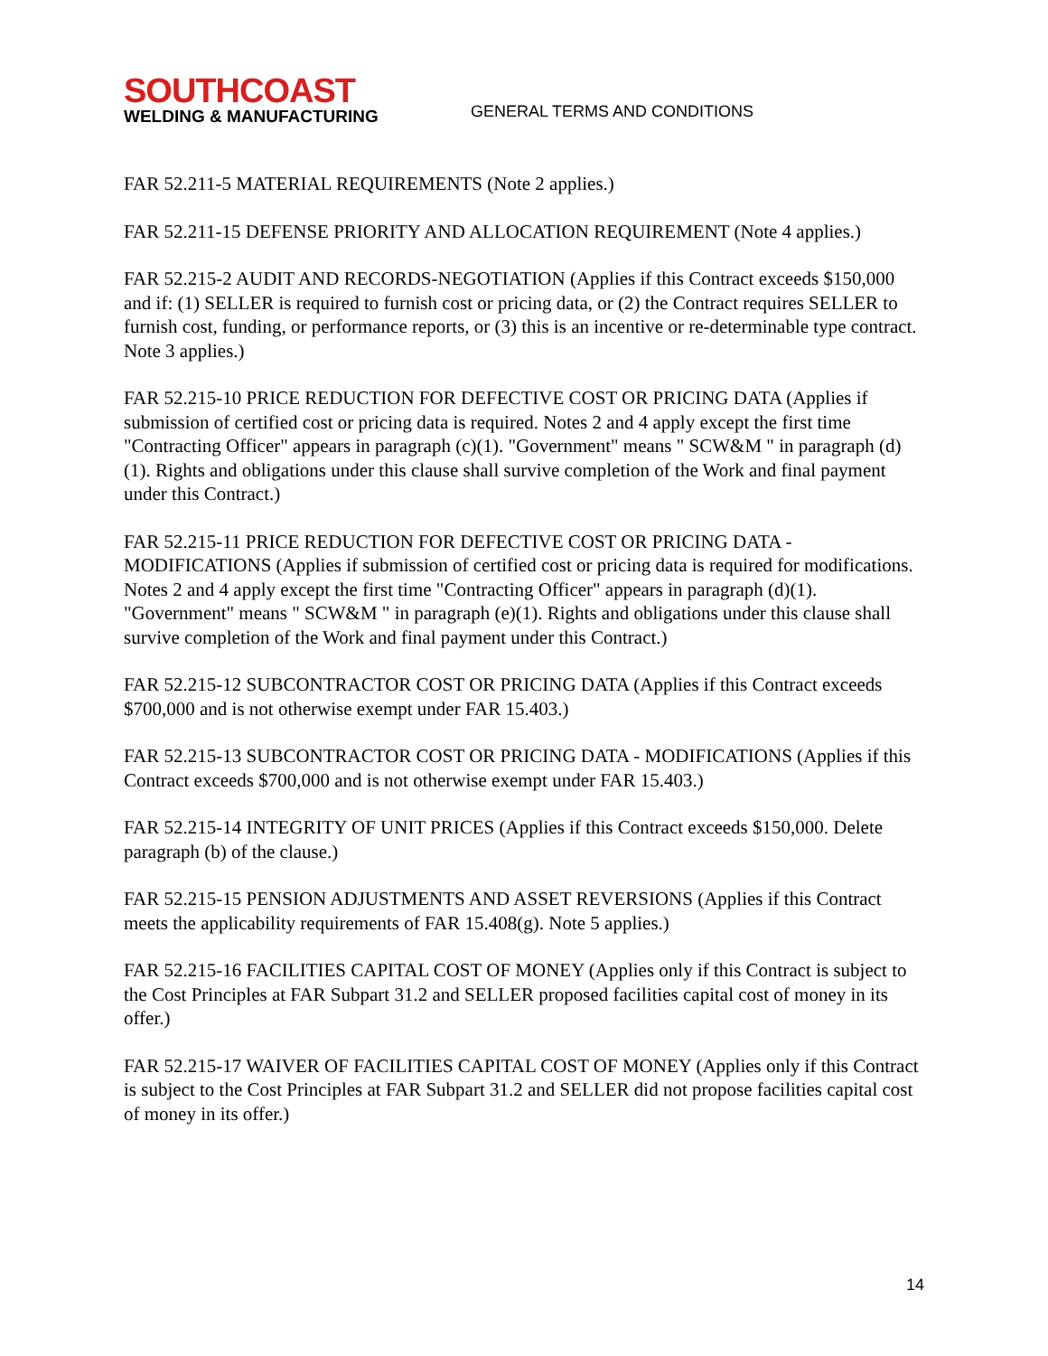SOUTHCOAST
WELDING & MANUFACTURING
GENERAL TERMS AND CONDITIONS
FAR 52.211-5 MATERIAL REQUIREMENTS (Note 2 applies.)
FAR 52.211-15 DEFENSE PRIORITY AND ALLOCATION REQUIREMENT (Note 4 applies.)
FAR 52.215-2 AUDIT AND RECORDS-NEGOTIATION (Applies if this Contract exceeds $150,000 and if: (1) SELLER is required to furnish cost or pricing data, or (2) the Contract requires SELLER to furnish cost, funding, or performance reports, or (3) this is an incentive or re-determinable type contract. Note 3 applies.)
FAR 52.215-10 PRICE REDUCTION FOR DEFECTIVE COST OR PRICING DATA (Applies if submission of certified cost or pricing data is required. Notes 2 and 4 apply except the first time "Contracting Officer" appears in paragraph (c)(1). "Government" means " SCW&M " in paragraph (d)(1). Rights and obligations under this clause shall survive completion of the Work and final payment under this Contract.)
FAR 52.215-11 PRICE REDUCTION FOR DEFECTIVE COST OR PRICING DATA - MODIFICATIONS (Applies if submission of certified cost or pricing data is required for modifications. Notes 2 and 4 apply except the first time "Contracting Officer" appears in paragraph (d)(1). "Government" means " SCW&M " in paragraph (e)(1). Rights and obligations under this clause shall survive completion of the Work and final payment under this Contract.)
FAR 52.215-12 SUBCONTRACTOR COST OR PRICING DATA (Applies if this Contract exceeds $700,000 and is not otherwise exempt under FAR 15.403.)
FAR 52.215-13 SUBCONTRACTOR COST OR PRICING DATA - MODIFICATIONS (Applies if this Contract exceeds $700,000 and is not otherwise exempt under FAR 15.403.)
FAR 52.215-14 INTEGRITY OF UNIT PRICES (Applies if this Contract exceeds $150,000. Delete paragraph (b) of the clause.)
FAR 52.215-15 PENSION ADJUSTMENTS AND ASSET REVERSIONS (Applies if this Contract meets the applicability requirements of FAR 15.408(g). Note 5 applies.)
FAR 52.215-16 FACILITIES CAPITAL COST OF MONEY (Applies only if this Contract is subject to the Cost Principles at FAR Subpart 31.2 and SELLER proposed facilities capital cost of money in its offer.)
FAR 52.215-17 WAIVER OF FACILITIES CAPITAL COST OF MONEY (Applies only if this Contract is subject to the Cost Principles at FAR Subpart 31.2 and SELLER did not propose facilities capital cost of money in its offer.)
14